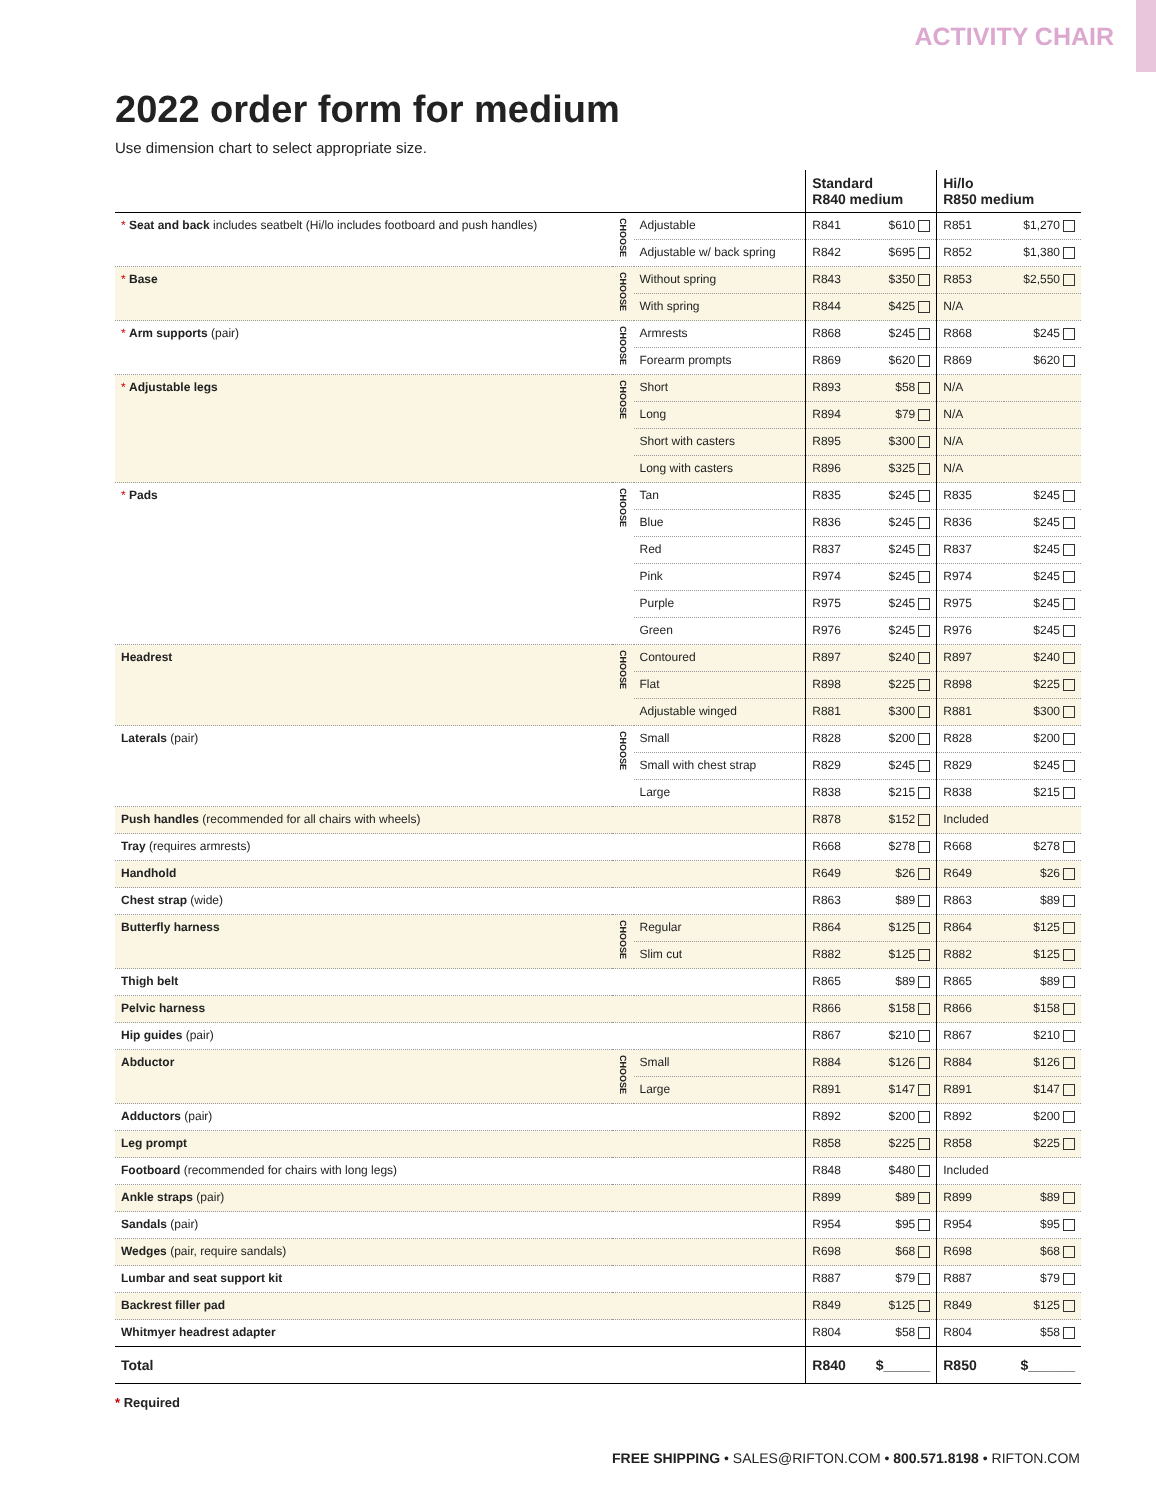ACTIVITY CHAIR
2022 order form for medium
Use dimension chart to select appropriate size.
| | | | Standard R840 medium | | Hi/lo R850 medium | |
| --- | --- | --- | --- | --- | --- | --- |
| * Seat and back includes seatbelt (Hi/lo includes footboard and push handles) | CHOOSE | Adjustable | R841 | $610 | R851 | $1,270 |
| | | Adjustable w/ back spring | R842 | $695 | R852 | $1,380 |
| * Base | CHOOSE | Without spring | R843 | $350 | R853 | $2,550 |
| | | With spring | R844 | $425 | N/A | |
| * Arm supports (pair) | CHOOSE | Armrests | R868 | $245 | R868 | $245 |
| | | Forearm prompts | R869 | $620 | R869 | $620 |
| * Adjustable legs | CHOOSE | Short | R893 | $58 | N/A | |
| | | Long | R894 | $79 | N/A | |
| | | Short with casters | R895 | $300 | N/A | |
| | | Long with casters | R896 | $325 | N/A | |
| * Pads | CHOOSE | Tan | R835 | $245 | R835 | $245 |
| | | Blue | R836 | $245 | R836 | $245 |
| | | Red | R837 | $245 | R837 | $245 |
| | | Pink | R974 | $245 | R974 | $245 |
| | | Purple | R975 | $245 | R975 | $245 |
| | | Green | R976 | $245 | R976 | $245 |
| Headrest | CHOOSE | Contoured | R897 | $240 | R897 | $240 |
| | | Flat | R898 | $225 | R898 | $225 |
| | | Adjustable winged | R881 | $300 | R881 | $300 |
| Laterals (pair) | CHOOSE | Small | R828 | $200 | R828 | $200 |
| | | Small with chest strap | R829 | $245 | R829 | $245 |
| | | Large | R838 | $215 | R838 | $215 |
| Push handles (recommended for all chairs with wheels) | | | R878 | $152 | Included | |
| Tray (requires armrests) | | | R668 | $278 | R668 | $278 |
| Handhold | | | R649 | $26 | R649 | $26 |
| Chest strap (wide) | | | R863 | $89 | R863 | $89 |
| Butterfly harness | CHOOSE | Regular | R864 | $125 | R864 | $125 |
| | | Slim cut | R882 | $125 | R882 | $125 |
| Thigh belt | | | R865 | $89 | R865 | $89 |
| Pelvic harness | | | R866 | $158 | R866 | $158 |
| Hip guides (pair) | | | R867 | $210 | R867 | $210 |
| Abductor | CHOOSE | Small | R884 | $126 | R884 | $126 |
| | | Large | R891 | $147 | R891 | $147 |
| Adductors (pair) | | | R892 | $200 | R892 | $200 |
| Leg prompt | | | R858 | $225 | R858 | $225 |
| Footboard (recommended for chairs with long legs) | | | R848 | $480 | Included | |
| Ankle straps (pair) | | | R899 | $89 | R899 | $89 |
| Sandals (pair) | | | R954 | $95 | R954 | $95 |
| Wedges (pair, require sandals) | | | R698 | $68 | R698 | $68 |
| Lumbar and seat support kit | | | R887 | $79 | R887 | $79 |
| Backrest filler pad | | | R849 | $125 | R849 | $125 |
| Whitmyer headrest adapter | | | R804 | $58 | R804 | $58 |
| Total | | | R840 | $______ | R850 | $______ |
* Required
FREE SHIPPING • SALES@RIFTON.COM • 800.571.8198 • RIFTON.COM